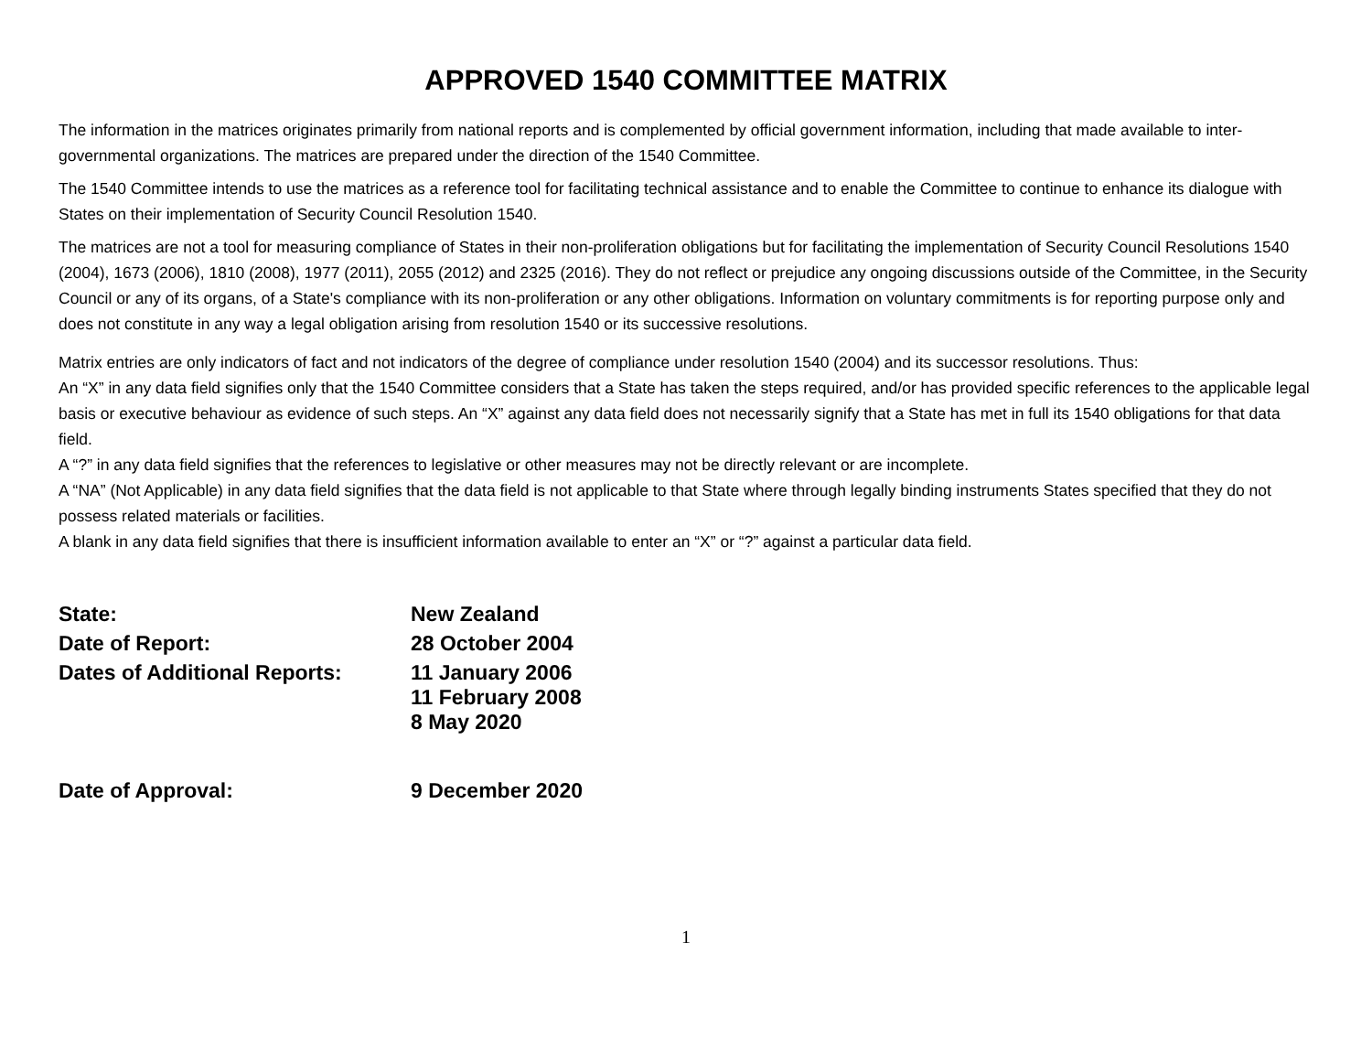APPROVED 1540 COMMITTEE MATRIX
The information in the matrices originates primarily from national reports and is complemented by official government information, including that made available to inter-governmental organizations. The matrices are prepared under the direction of the 1540 Committee.
The 1540 Committee intends to use the matrices as a reference tool for facilitating technical assistance and to enable the Committee to continue to enhance its dialogue with States on their implementation of Security Council Resolution 1540.
The matrices are not a tool for measuring compliance of States in their non-proliferation obligations but for facilitating the implementation of Security Council Resolutions 1540 (2004), 1673 (2006), 1810 (2008), 1977 (2011), 2055 (2012) and 2325 (2016). They do not reflect or prejudice any ongoing discussions outside of the Committee, in the Security Council or any of its organs, of a State's compliance with its non-proliferation or any other obligations. Information on voluntary commitments is for reporting purpose only and does not constitute in any way a legal obligation arising from resolution 1540 or its successive resolutions.
Matrix entries are only indicators of fact and not indicators of the degree of compliance under resolution 1540 (2004) and its successor resolutions. Thus:
An “X” in any data field signifies only that the 1540 Committee considers that a State has taken the steps required, and/or has provided specific references to the applicable legal basis or executive behaviour as evidence of such steps. An “X” against any data field does not necessarily signify that a State has met in full its 1540 obligations for that data field.
A “?” in any data field signifies that the references to legislative or other measures may not be directly relevant or are incomplete.
A “NA” (Not Applicable) in any data field signifies that the data field is not applicable to that State where through legally binding instruments States specified that they do not possess related materials or facilities.
A blank in any data field signifies that there is insufficient information available to enter an “X” or “?” against a particular data field.
| State: | New Zealand |
| Date of Report: | 28 October 2004 |
| Dates of Additional Reports: | 11 January 2006 11 February 2008 8 May 2020 |
| Date of Approval: | 9 December 2020 |
1